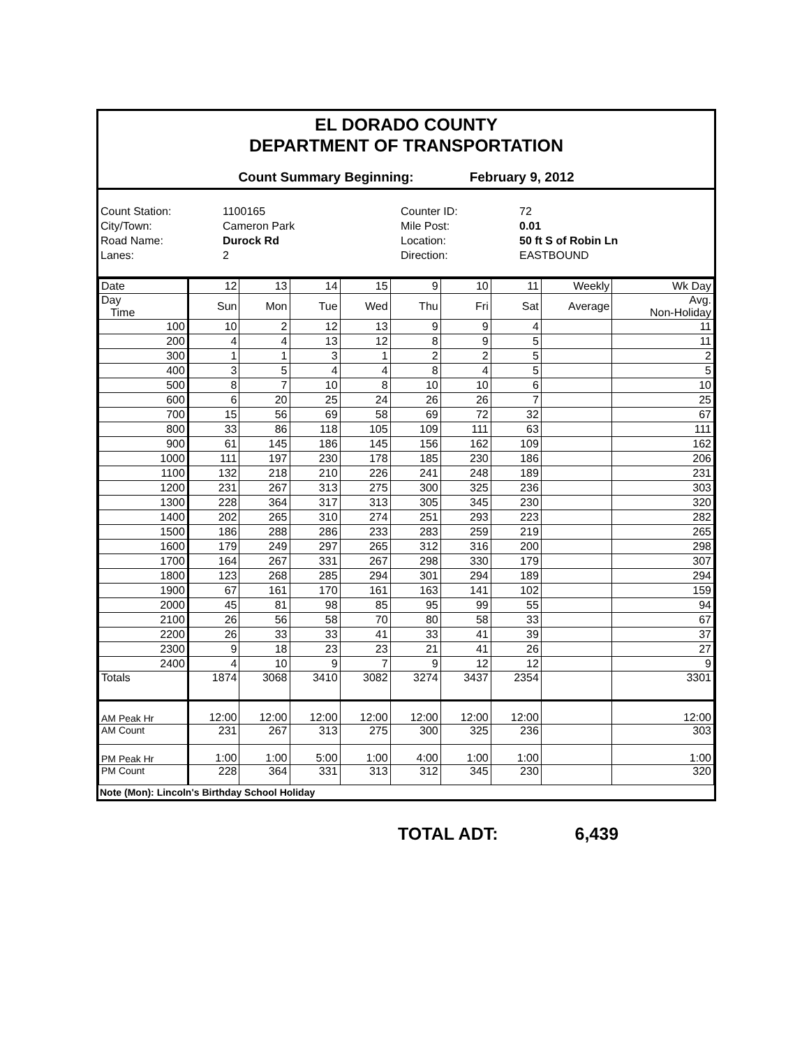EL DORADO COUNTY
DEPARTMENT OF TRANSPORTATION
Count Summary Beginning: February 9, 2012
Count Station:
1100165
Counter ID:
72
City/Town:
Cameron Park
Mile Post:
0.01
Road Name:
Durock Rd
Location:
50 ft S of Robin Ln
Lanes:
2
Direction:
EASTBOUND
| Date | 12 | 13 | 14 | 15 | 9 | 10 | 11 | Weekly | Wk Day |
| --- | --- | --- | --- | --- | --- | --- | --- | --- | --- |
| Day Time | Sun | Mon | Tue | Wed | Thu | Fri | Sat | Average | Avg. Non-Holiday |
| 100 | 10 | 2 | 12 | 13 | 9 | 9 | 4 | | 11 |
| 200 | 4 | 4 | 13 | 12 | 8 | 9 | 5 | | 11 |
| 300 | 1 | 1 | 3 | 1 | 2 | 2 | 5 | | 2 |
| 400 | 3 | 5 | 4 | 4 | 8 | 4 | 5 | | 5 |
| 500 | 8 | 7 | 10 | 8 | 10 | 10 | 6 | | 10 |
| 600 | 6 | 20 | 25 | 24 | 26 | 26 | 7 | | 25 |
| 700 | 15 | 56 | 69 | 58 | 69 | 72 | 32 | | 67 |
| 800 | 33 | 86 | 118 | 105 | 109 | 111 | 63 | | 111 |
| 900 | 61 | 145 | 186 | 145 | 156 | 162 | 109 | | 162 |
| 1000 | 111 | 197 | 230 | 178 | 185 | 230 | 186 | | 206 |
| 1100 | 132 | 218 | 210 | 226 | 241 | 248 | 189 | | 231 |
| 1200 | 231 | 267 | 313 | 275 | 300 | 325 | 236 | | 303 |
| 1300 | 228 | 364 | 317 | 313 | 305 | 345 | 230 | | 320 |
| 1400 | 202 | 265 | 310 | 274 | 251 | 293 | 223 | | 282 |
| 1500 | 186 | 288 | 286 | 233 | 283 | 259 | 219 | | 265 |
| 1600 | 179 | 249 | 297 | 265 | 312 | 316 | 200 | | 298 |
| 1700 | 164 | 267 | 331 | 267 | 298 | 330 | 179 | | 307 |
| 1800 | 123 | 268 | 285 | 294 | 301 | 294 | 189 | | 294 |
| 1900 | 67 | 161 | 170 | 161 | 163 | 141 | 102 | | 159 |
| 2000 | 45 | 81 | 98 | 85 | 95 | 99 | 55 | | 94 |
| 2100 | 26 | 56 | 58 | 70 | 80 | 58 | 33 | | 67 |
| 2200 | 26 | 33 | 33 | 41 | 33 | 41 | 39 | | 37 |
| 2300 | 9 | 18 | 23 | 23 | 21 | 41 | 26 | | 27 |
| 2400 | 4 | 10 | 9 | 7 | 9 | 12 | 12 | | 9 |
| Totals | 1874 | 3068 | 3410 | 3082 | 3274 | 3437 | 2354 | | 3301 |
| AM Peak Hr | 12:00 | 12:00 | 12:00 | 12:00 | 12:00 | 12:00 | 12:00 | | 12:00 |
| AM Count | 231 | 267 | 313 | 275 | 300 | 325 | 236 | | 303 |
| PM Peak Hr | 1:00 | 1:00 | 5:00 | 1:00 | 4:00 | 1:00 | 1:00 | | 1:00 |
| PM Count | 228 | 364 | 331 | 313 | 312 | 345 | 230 | | 320 |
Note (Mon): Lincoln's Birthday School Holiday
TOTAL ADT: 6,439